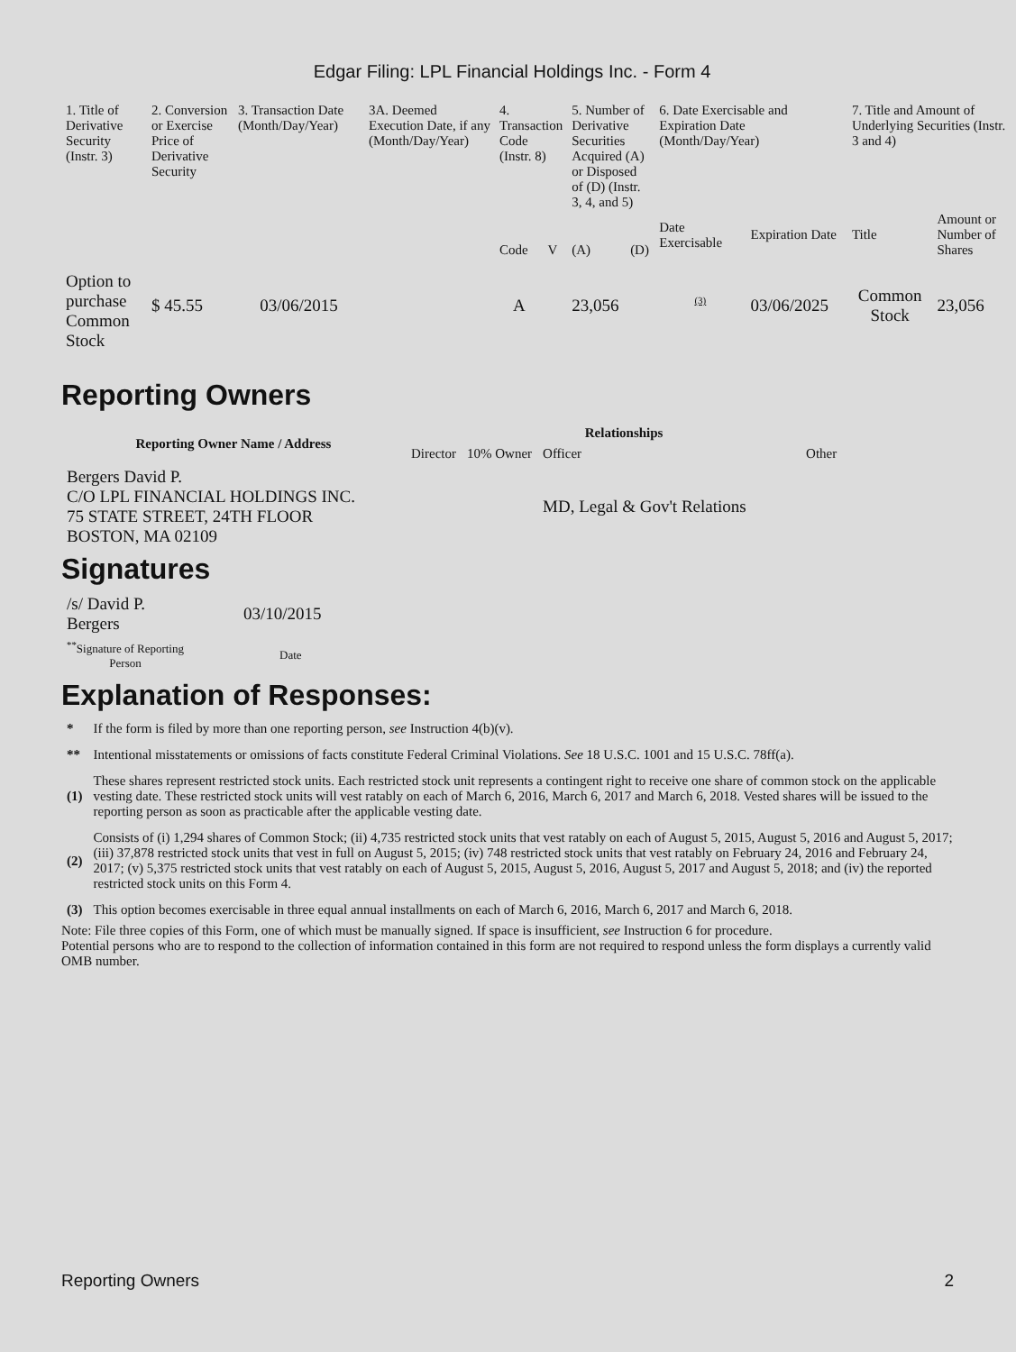Edgar Filing: LPL Financial Holdings Inc. - Form 4
| 1. Title of Derivative Security (Instr. 3) | 2. Conversion or Exercise Price of Derivative Security | 3. Transaction Date (Month/Day/Year) | 3A. Deemed Execution Date, if any (Month/Day/Year) | 4. Transaction Code (Instr. 8) | | 5. Number of Derivative Securities Acquired (A) or Disposed of (D) (Instr. 3, 4, and 5) | | 6. Date Exercisable and Expiration Date (Month/Day/Year) | | 7. Title and Amount of Underlying Securities (Instr. 3 and 4) | |
| --- | --- | --- | --- | --- | --- | --- | --- | --- | --- | --- | --- |
| | | | | Code | V | (A) | (D) | Date Exercisable | Expiration Date | Title | Amount or Number of Shares |
| Option to purchase Common Stock | $ 45.55 | 03/06/2015 | | A | | 23,056 | | <sup>(3)</sup> | 03/06/2025 | Common Stock | 23,056 |
Reporting Owners
| Reporting Owner Name / Address | Relationships | | | |
| --- | --- | --- | --- | --- |
| | Director | 10% Owner | Officer | Other |
| Bergers David P. C/O LPL FINANCIAL HOLDINGS INC. 75 STATE STREET, 24TH FLOOR BOSTON, MA 02109 | | | MD, Legal & Gov't Relations | |
Signatures
| /s/ David P. Bergers | 03/10/2015 |
| <sup>**</sup> Signature of Reporting Person | Date |
Explanation of Responses:
| * | If the form is filed by more than one reporting person, see Instruction 4(b)(v). |
| ** | Intentional misstatements or omissions of facts constitute Federal Criminal Violations. See 18 U.S.C. 1001 and 15 U.S.C. 78ff(a). |
| (1) | These shares represent restricted stock units. Each restricted stock unit represents a contingent right to receive one share of common stock on the applicable vesting date. These restricted stock units will vest ratably on each of March 6, 2016, March 6, 2017 and March 6, 2018. Vested shares will be issued to the reporting person as soon as practicable after the applicable vesting date. |
| (2) | Consists of (i) 1,294 shares of Common Stock; (ii) 4,735 restricted stock units that vest ratably on each of August 5, 2015, August 5, 2016 and August 5, 2017; (iii) 37,878 restricted stock units that vest in full on August 5, 2015; (iv) 748 restricted stock units that vest ratably on February 24, 2016 and February 24, 2017; (v) 5,375 restricted stock units that vest ratably on each of August 5, 2015, August 5, 2016, August 5, 2017 and August 5, 2018; and (iv) the reported restricted stock units on this Form 4. |
| (3) | This option becomes exercisable in three equal annual installments on each of March 6, 2016, March 6, 2017 and March 6, 2018. |
Note: File three copies of this Form, one of which must be manually signed. If space is insufficient, see Instruction 6 for procedure.
Potential persons who are to respond to the collection of information contained in this form are not required to respond unless the form displays a currently valid OMB number.
Reporting Owners 2